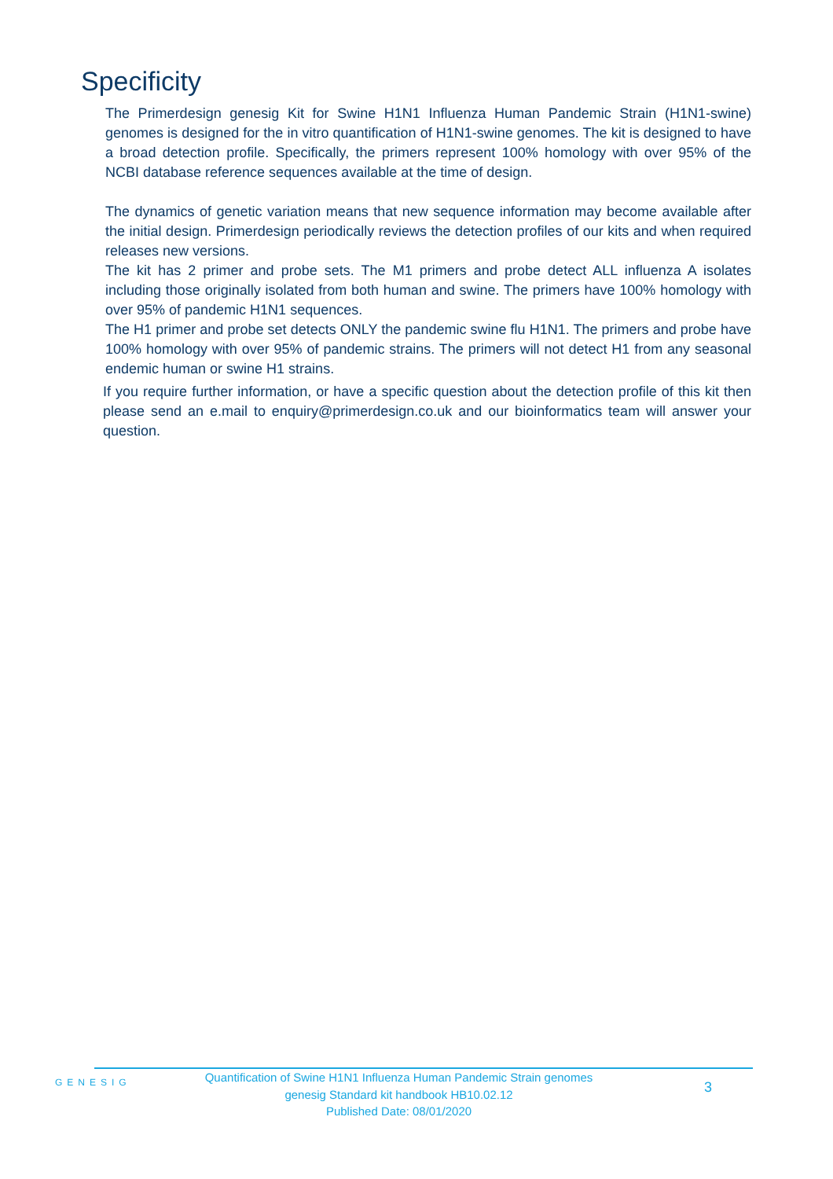Specificity
The Primerdesign genesig Kit for Swine H1N1 Influenza Human Pandemic Strain (H1N1-swine) genomes is designed for the in vitro quantification of H1N1-swine genomes. The kit is designed to have a broad detection profile. Specifically, the primers represent 100% homology with over 95% of the NCBI database reference sequences available at the time of design.
The dynamics of genetic variation means that new sequence information may become available after the initial design. Primerdesign periodically reviews the detection profiles of our kits and when required releases new versions.
The kit has 2 primer and probe sets. The M1 primers and probe detect ALL influenza A isolates including those originally isolated from both human and swine. The primers have 100% homology with over 95% of pandemic H1N1 sequences.
The H1 primer and probe set detects ONLY the pandemic swine flu H1N1. The primers and probe have 100% homology with over 95% of pandemic strains. The primers will not detect H1 from any seasonal endemic human or swine H1 strains.
If you require further information, or have a specific question about the detection profile of this kit then please send an e.mail to enquiry@primerdesign.co.uk and our bioinformatics team will answer your question.
GENESIG
Quantification of Swine H1N1 Influenza Human Pandemic Strain genomes
genesig Standard kit handbook HB10.02.12
Published Date: 08/01/2020
3